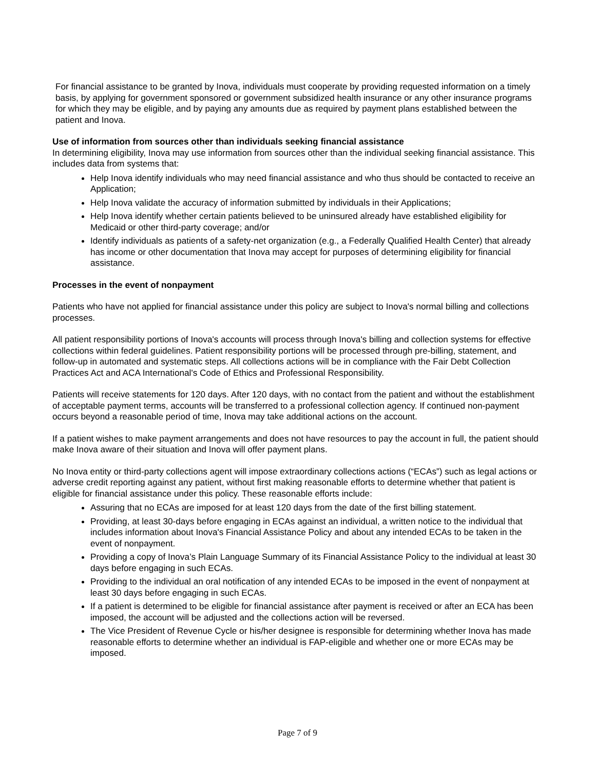For financial assistance to be granted by Inova, individuals must cooperate by providing requested information on a timely basis, by applying for government sponsored or government subsidized health insurance or any other insurance programs for which they may be eligible, and by paying any amounts due as required by payment plans established between the patient and Inova.
Use of information from sources other than individuals seeking financial assistance
In determining eligibility, Inova may use information from sources other than the individual seeking financial assistance. This includes data from systems that:
Help Inova identify individuals who may need financial assistance and who thus should be contacted to receive an Application;
Help Inova validate the accuracy of information submitted by individuals in their Applications;
Help Inova identify whether certain patients believed to be uninsured already have established eligibility for Medicaid or other third-party coverage; and/or
Identify individuals as patients of a safety-net organization (e.g., a Federally Qualified Health Center) that already has income or other documentation that Inova may accept for purposes of determining eligibility for financial assistance.
Processes in the event of nonpayment
Patients who have not applied for financial assistance under this policy are subject to Inova's normal billing and collections processes.
All patient responsibility portions of Inova's accounts will process through Inova's billing and collection systems for effective collections within federal guidelines. Patient responsibility portions will be processed through pre-billing, statement, and follow-up in automated and systematic steps. All collections actions will be in compliance with the Fair Debt Collection Practices Act and ACA International's Code of Ethics and Professional Responsibility.
Patients will receive statements for 120 days. After 120 days, with no contact from the patient and without the establishment of acceptable payment terms, accounts will be transferred to a professional collection agency. If continued non-payment occurs beyond a reasonable period of time, Inova may take additional actions on the account.
If a patient wishes to make payment arrangements and does not have resources to pay the account in full, the patient should make Inova aware of their situation and Inova will offer payment plans.
No Inova entity or third-party collections agent will impose extraordinary collections actions (“ECAs”) such as legal actions or adverse credit reporting against any patient, without first making reasonable efforts to determine whether that patient is eligible for financial assistance under this policy. These reasonable efforts include:
Assuring that no ECAs are imposed for at least 120 days from the date of the first billing statement.
Providing, at least 30-days before engaging in ECAs against an individual, a written notice to the individual that includes information about Inova's Financial Assistance Policy and about any intended ECAs to be taken in the event of nonpayment.
Providing a copy of Inova’s Plain Language Summary of its Financial Assistance Policy to the individual at least 30 days before engaging in such ECAs.
Providing to the individual an oral notification of any intended ECAs to be imposed in the event of nonpayment at least 30 days before engaging in such ECAs.
If a patient is determined to be eligible for financial assistance after payment is received or after an ECA has been imposed, the account will be adjusted and the collections action will be reversed.
The Vice President of Revenue Cycle or his/her designee is responsible for determining whether Inova has made reasonable efforts to determine whether an individual is FAP-eligible and whether one or more ECAs may be imposed.
Page 7 of 9